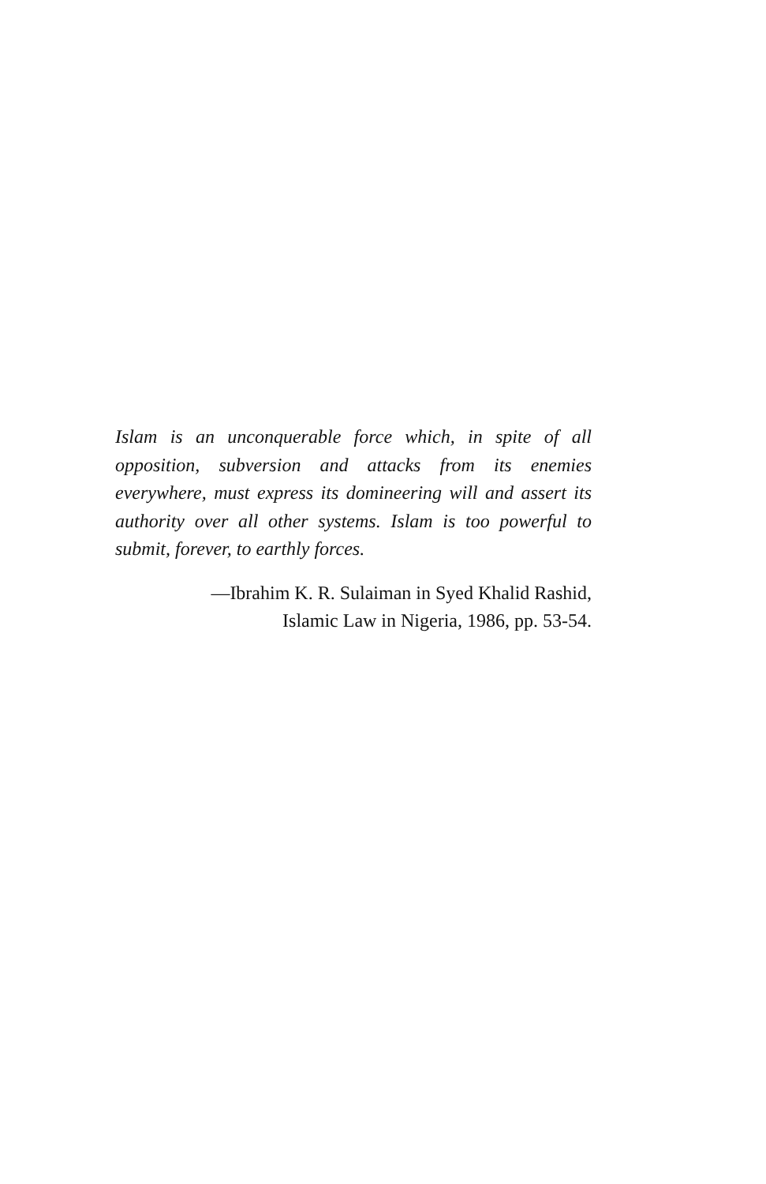Islam is an unconquerable force which, in spite of all opposition, subversion and attacks from its enemies everywhere, must express its domineering will and assert its authority over all other systems. Islam is too powerful to submit, forever, to earthly forces.
—Ibrahim K. R. Sulaiman in Syed Khalid Rashid,
Islamic Law in Nigeria, 1986, pp. 53-54.